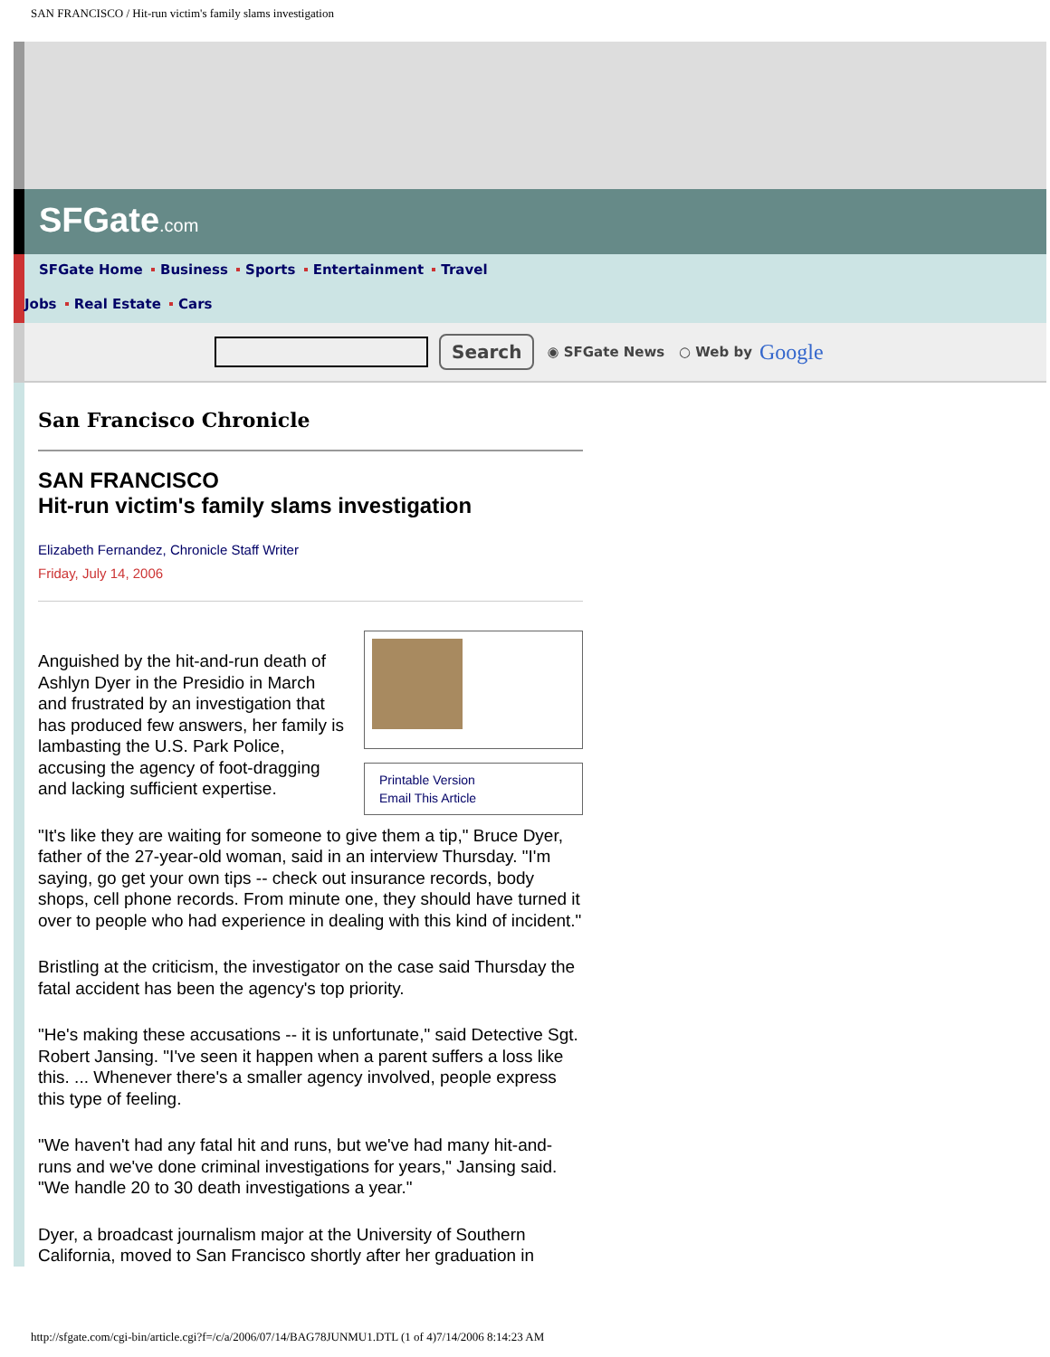SAN FRANCISCO / Hit-run victim's family slams investigation
SFGate.com
SFGate Home Business Sports Entertainment Travel
Jobs Real Estate Cars
Search ◉ SFGate News ○ Web by Google
San Francisco Chronicle
SAN FRANCISCO
Hit-run victim's family slams investigation
Elizabeth Fernandez, Chronicle Staff Writer
Friday, July 14, 2006
Printable Version
Email This Article
Anguished by the hit-and-run death of Ashlyn Dyer in the Presidio in March and frustrated by an investigation that has produced few answers, her family is lambasting the U.S. Park Police, accusing the agency of foot-dragging and lacking sufficient expertise.
"It's like they are waiting for someone to give them a tip," Bruce Dyer, father of the 27-year-old woman, said in an interview Thursday. "I'm saying, go get your own tips -- check out insurance records, body shops, cell phone records. From minute one, they should have turned it over to people who had experience in dealing with this kind of incident."
Bristling at the criticism, the investigator on the case said Thursday the fatal accident has been the agency's top priority.
"He's making these accusations -- it is unfortunate," said Detective Sgt. Robert Jansing. "I've seen it happen when a parent suffers a loss like this. ... Whenever there's a smaller agency involved, people express this type of feeling.
"We haven't had any fatal hit and runs, but we've had many hit-and-runs and we've done criminal investigations for years," Jansing said. "We handle 20 to 30 death investigations a year."
Dyer, a broadcast journalism major at the University of Southern California, moved to San Francisco shortly after her graduation in
http://sfgate.com/cgi-bin/article.cgi?f=/c/a/2006/07/14/BAG78JUNMU1.DTL (1 of 4)7/14/2006 8:14:23 AM